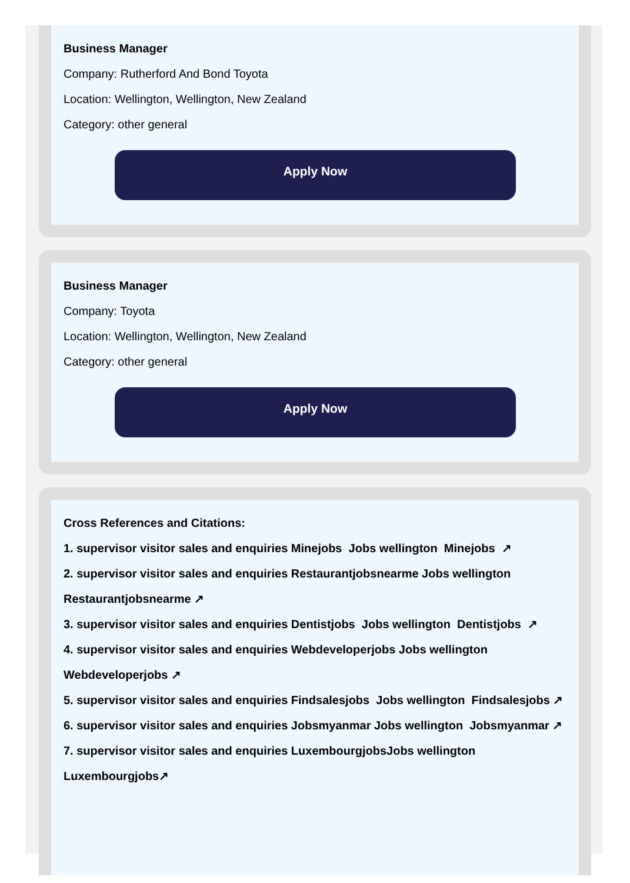Business Manager
Company: Rutherford And Bond Toyota
Location: Wellington, Wellington, New Zealand
Category: other general
Apply Now
Business Manager
Company: Toyota
Location: Wellington, Wellington, New Zealand
Category: other general
Apply Now
Cross References and Citations:
1. supervisor visitor sales and enquiries Minejobs Jobs wellington Minejobs ↗
2. supervisor visitor sales and enquiries Restaurantjobsnearme Jobs wellington Restaurantjobsnearme ↗
3. supervisor visitor sales and enquiries Dentistjobs Jobs wellington Dentistjobs ↗
4. supervisor visitor sales and enquiries Webdeveloperjobs Jobs wellington Webdeveloperjobs ↗
5. supervisor visitor sales and enquiries Findsalesjobs Jobs wellington Findsalesjobs ↗
6. supervisor visitor sales and enquiries Jobsmyanmar Jobs wellington Jobsmyanmar ↗
7. supervisor visitor sales and enquiries LuxembourgjobsJobs wellington Luxembourgjobs↗